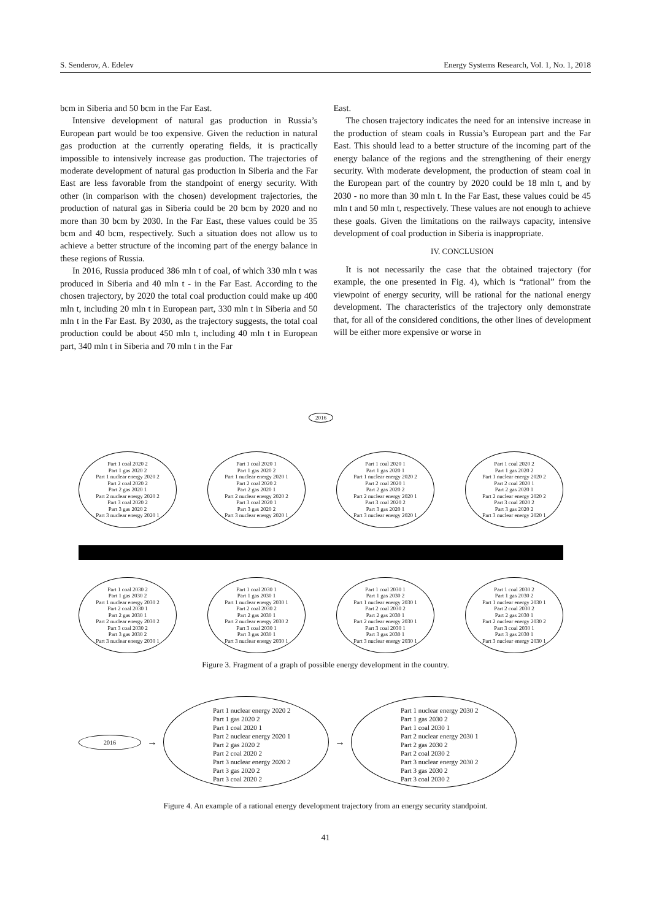S. Senderov, A. Edelev Energy Systems Research, Vol. 1, No. 1, 2018
bcm in Siberia and 50 bcm in the Far East.
Intensive development of natural gas production in Russia’s European part would be too expensive. Given the reduction in natural gas production at the currently operating fields, it is practically impossible to intensively increase gas production. The trajectories of moderate development of natural gas production in Siberia and the Far East are less favorable from the standpoint of energy security. With other (in comparison with the chosen) development trajectories, the production of natural gas in Siberia could be 20 bcm by 2020 and no more than 30 bcm by 2030. In the Far East, these values could be 35 bcm and 40 bcm, respectively. Such a situation does not allow us to achieve a better structure of the incoming part of the energy balance in these regions of Russia.
In 2016, Russia produced 386 mln t of coal, of which 330 mln t was produced in Siberia and 40 mln t - in the Far East. According to the chosen trajectory, by 2020 the total coal production could make up 400 mln t, including 20 mln t in European part, 330 mln t in Siberia and 50 mln t in the Far East. By 2030, as the trajectory suggests, the total coal production could be about 450 mln t, including 40 mln t in European part, 340 mln t in Siberia and 70 mln t in the Far
East.
The chosen trajectory indicates the need for an intensive increase in the production of steam coals in Russia’s European part and the Far East. This should lead to a better structure of the incoming part of the energy balance of the regions and the strengthening of their energy security. With moderate development, the production of steam coal in the European part of the country by 2020 could be 18 mln t, and by 2030 - no more than 30 mln t. In the Far East, these values could be 45 mln t and 50 mln t, respectively. These values are not enough to achieve these goals. Given the limitations on the railways capacity, intensive development of coal production in Siberia is inappropriate.
IV. CONCLUSION
It is not necessarily the case that the obtained trajectory (for example, the one presented in Fig. 4), which is “rational” from the viewpoint of energy security, will be rational for the national energy development. The characteristics of the trajectory only demonstrate that, for all of the considered conditions, the other lines of development will be either more expensive or worse in
2016
Part 1 coal 2020 2
Part 1 gas 2020 2
Part 1 nuclear energy 2020 2
Part 2 coal 2020 2
Part 2 gas 2020 1
Part 2 nuclear energy 2020 2
Part 3 coal 2020 2
Part 3 gas 2020 2
Part 3 nuclear energy 2020 1
Part 1 coal 2020 1
Part 1 gas 2020 2
Part 1 nuclear energy 2020 1
Part 2 coal 2020 2
Part 2 gas 2020 1
Part 2 nuclear energy 2020 2
Part 3 coal 2020 1
Part 3 gas 2020 2
Part 3 nuclear energy 2020 1
Part 1 coal 2020 1
Part 1 gas 2020 1
Part 1 nuclear energy 2020 2
Part 2 coal 2020 1
Part 2 gas 2020 2
Part 2 nuclear energy 2020 1
Part 3 coal 2020 2
Part 3 gas 2020 1
Part 3 nuclear energy 2020 1
Part 1 coal 2020 2
Part 1 gas 2020 2
Part 1 nuclear energy 2020 2
Part 2 coal 2020 1
Part 2 gas 2020 1
Part 2 nuclear energy 2020 2
Part 3 coal 2020 2
Part 3 gas 2020 2
Part 3 nuclear energy 2020 1
Part 1 coal 2030 2
Part 1 gas 2030 2
Part 1 nuclear energy 2030 2
Part 2 coal 2030 1
Part 2 gas 2030 1
Part 2 nuclear energy 2030 2
Part 3 coal 2030 2
Part 3 gas 2030 2
Part 3 nuclear energy 2030 1
Part 1 coal 2030 1
Part 1 gas 2030 1
Part 1 nuclear energy 2030 1
Part 2 coal 2030 2
Part 2 gas 2030 1
Part 2 nuclear energy 2030 2
Part 3 coal 2030 1
Part 3 gas 2030 1
Part 3 nuclear energy 2030 1
Part 1 coal 2030 1
Part 1 gas 2030 2
Part 1 nuclear energy 2030 1
Part 2 coal 2030 2
Part 2 gas 2030 1
Part 2 nuclear energy 2030 1
Part 3 coal 2030 1
Part 3 gas 2030 1
Part 3 nuclear energy 2030 1
Part 1 coal 2030 2
Part 1 gas 2030 2
Part 1 nuclear energy 2030 1
Part 2 coal 2030 2
Part 2 gas 2030 1
Part 2 nuclear energy 2030 2
Part 3 coal 2030 1
Part 3 gas 2030 1
Part 3 nuclear energy 2030 1
Figure 3. Fragment of a graph of possible energy development in the country.
2016
→
Part 1 nuclear energy 2020 2
Part 1 gas 2020 2
Part 1 coal 2020 1
Part 2 nuclear energy 2020 1
Part 2 gas 2020 2
Part 2 coal 2020 2
Part 3 nuclear energy 2020 2
Part 3 gas 2020 2
Part 3 coal 2020 2
→
Part 1 nuclear energy 2030 2
Part 1 gas 2030 2
Part 1 coal 2030 1
Part 2 nuclear energy 2030 1
Part 2 gas 2030 2
Part 2 coal 2030 2
Part 3 nuclear energy 2030 2
Part 3 gas 2030 2
Part 3 coal 2030 2
Figure 4. An example of a rational energy development trajectory from an energy security standpoint.
41